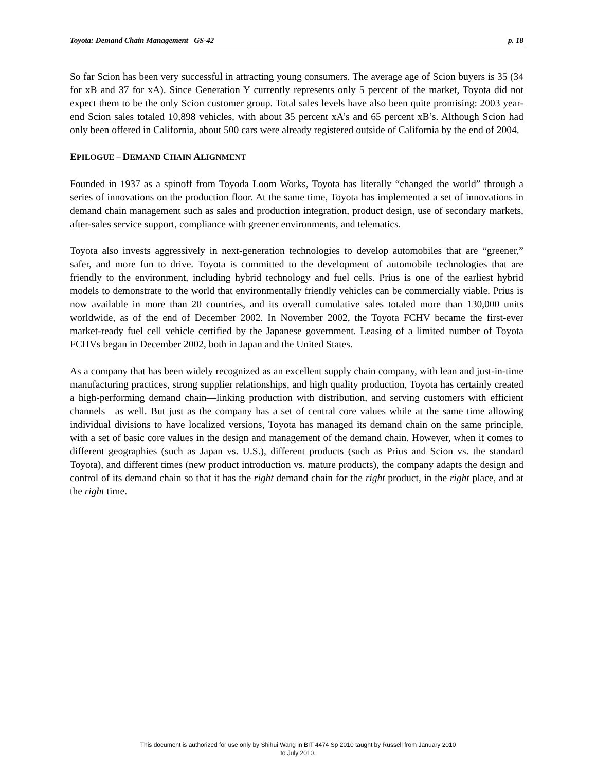Toyota: Demand Chain Management GS-42 p. 18
So far Scion has been very successful in attracting young consumers. The average age of Scion buyers is 35 (34 for xB and 37 for xA). Since Generation Y currently represents only 5 percent of the market, Toyota did not expect them to be the only Scion customer group. Total sales levels have also been quite promising: 2003 year-end Scion sales totaled 10,898 vehicles, with about 35 percent xA’s and 65 percent xB’s. Although Scion had only been offered in California, about 500 cars were already registered outside of California by the end of 2004.
EPILOGUE – DEMAND CHAIN ALIGNMENT
Founded in 1937 as a spinoff from Toyoda Loom Works, Toyota has literally “changed the world” through a series of innovations on the production floor. At the same time, Toyota has implemented a set of innovations in demand chain management such as sales and production integration, product design, use of secondary markets, after-sales service support, compliance with greener environments, and telematics.
Toyota also invests aggressively in next-generation technologies to develop automobiles that are “greener,” safer, and more fun to drive. Toyota is committed to the development of automobile technologies that are friendly to the environment, including hybrid technology and fuel cells. Prius is one of the earliest hybrid models to demonstrate to the world that environmentally friendly vehicles can be commercially viable. Prius is now available in more than 20 countries, and its overall cumulative sales totaled more than 130,000 units worldwide, as of the end of December 2002. In November 2002, the Toyota FCHV became the first-ever market-ready fuel cell vehicle certified by the Japanese government. Leasing of a limited number of Toyota FCHVs began in December 2002, both in Japan and the United States.
As a company that has been widely recognized as an excellent supply chain company, with lean and just-in-time manufacturing practices, strong supplier relationships, and high quality production, Toyota has certainly created a high-performing demand chain—linking production with distribution, and serving customers with efficient channels—as well. But just as the company has a set of central core values while at the same time allowing individual divisions to have localized versions, Toyota has managed its demand chain on the same principle, with a set of basic core values in the design and management of the demand chain. However, when it comes to different geographies (such as Japan vs. U.S.), different products (such as Prius and Scion vs. the standard Toyota), and different times (new product introduction vs. mature products), the company adapts the design and control of its demand chain so that it has the right demand chain for the right product, in the right place, and at the right time.
This document is authorized for use only by Shihui Wang in BIT 4474 Sp 2010 taught by Russell from January 2010
to July 2010.